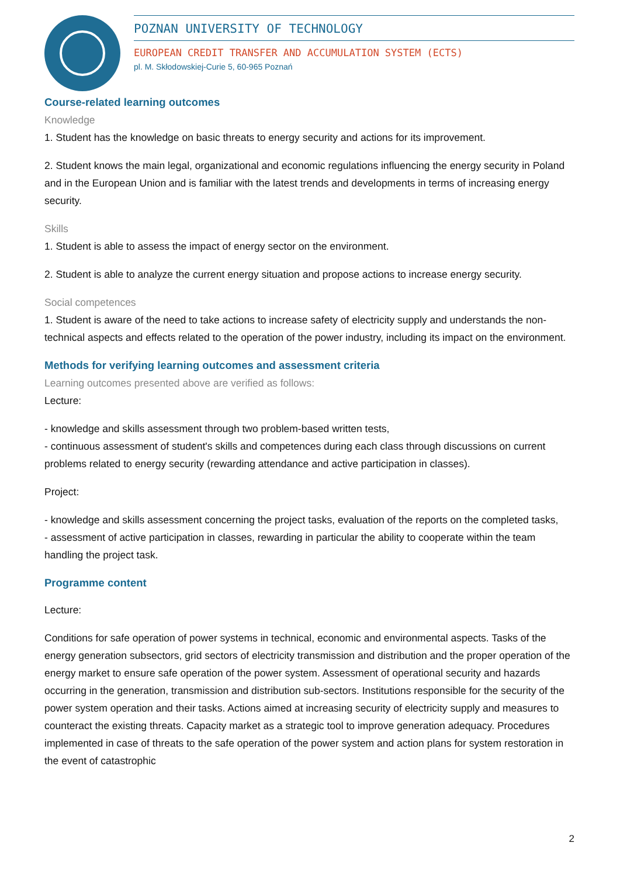POZNAN UNIVERSITY OF TECHNOLOGY
EUROPEAN CREDIT TRANSFER AND ACCUMULATION SYSTEM (ECTS)
pl. M. Skłodowskiej-Curie 5, 60-965 Poznań
Course-related learning outcomes
Knowledge
1. Student has the knowledge on basic threats to energy security and actions for its improvement.
2. Student knows the main legal, organizational and economic regulations influencing the energy security in Poland and in the European Union and is familiar with the latest trends and developments in terms of increasing energy security.
Skills
1. Student is able to assess the impact of energy sector on the environment.
2. Student is able to analyze the current energy situation and propose actions to increase energy security.
Social competences
1. Student is aware of the need to take actions to increase safety of electricity supply and understands the non-technical aspects and effects related to the operation of the power industry, including its impact on the environment.
Methods for verifying learning outcomes and assessment criteria
Learning outcomes presented above are verified as follows:
Lecture:
- knowledge and skills assessment through two problem-based written tests,
- continuous assessment of student's skills and competences during each class through discussions on current problems related to energy security (rewarding attendance and active participation in classes).
Project:
- knowledge and skills assessment concerning the project tasks, evaluation of the reports on the completed tasks,
- assessment of active participation in classes, rewarding in particular the ability to cooperate within the team handling the project task.
Programme content
Lecture:
Conditions for safe operation of power systems in technical, economic and environmental aspects. Tasks of the energy generation subsectors, grid sectors of electricity transmission and distribution and the proper operation of the energy market to ensure safe operation of the power system. Assessment of operational security and hazards occurring in the generation, transmission and distribution sub-sectors. Institutions responsible for the security of the power system operation and their tasks. Actions aimed at increasing security of electricity supply and measures to counteract the existing threats. Capacity market as a strategic tool to improve generation adequacy. Procedures implemented in case of threats to the safe operation of the power system and action plans for system restoration in the event of catastrophic
2